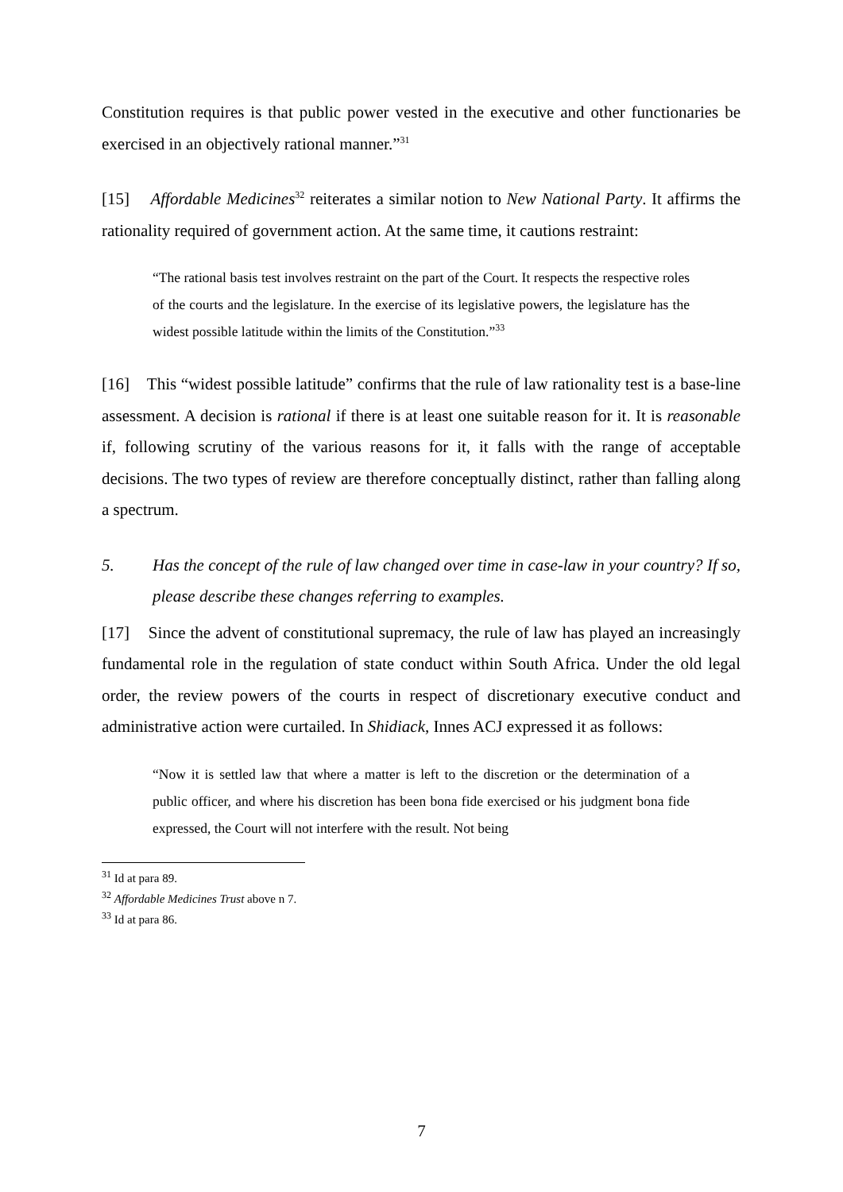Constitution requires is that public power vested in the executive and other functionaries be exercised in an objectively rational manner.”<sup>31</sup>
[15] Affordable Medicines<sup>32</sup> reiterates a similar notion to New National Party. It affirms the rationality required of government action. At the same time, it cautions restraint:
“The rational basis test involves restraint on the part of the Court. It respects the respective roles of the courts and the legislature. In the exercise of its legislative powers, the legislature has the widest possible latitude within the limits of the Constitution.”<sup>33</sup>
[16] This “widest possible latitude” confirms that the rule of law rationality test is a base-line assessment. A decision is rational if there is at least one suitable reason for it. It is reasonable if, following scrutiny of the various reasons for it, it falls with the range of acceptable decisions. The two types of review are therefore conceptually distinct, rather than falling along a spectrum.
5. Has the concept of the rule of law changed over time in case-law in your country? If so, please describe these changes referring to examples.
[17] Since the advent of constitutional supremacy, the rule of law has played an increasingly fundamental role in the regulation of state conduct within South Africa. Under the old legal order, the review powers of the courts in respect of discretionary executive conduct and administrative action were curtailed. In Shidiack, Innes ACJ expressed it as follows:
“Now it is settled law that where a matter is left to the discretion or the determination of a public officer, and where his discretion has been bona fide exercised or his judgment bona fide expressed, the Court will not interfere with the result. Not being
<sup>31</sup> Id at para 89.
<sup>32</sup> Affordable Medicines Trust above n 7.
<sup>33</sup> Id at para 86.
7